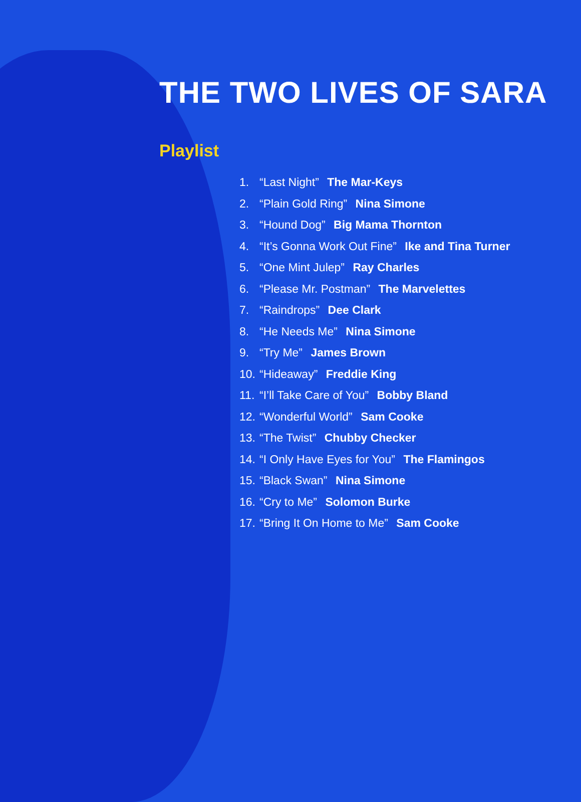THE TWO LIVES OF SARA
Playlist
1. “Last Night” The Mar-Keys
2. “Plain Gold Ring” Nina Simone
3. “Hound Dog” Big Mama Thornton
4. “It’s Gonna Work Out Fine” Ike and Tina Turner
5. “One Mint Julep” Ray Charles
6. “Please Mr. Postman” The Marvelettes
7. “Raindrops” Dee Clark
8. “He Needs Me” Nina Simone
9. “Try Me” James Brown
10. “Hideaway” Freddie King
11. “I’ll Take Care of You” Bobby Bland
12. “Wonderful World” Sam Cooke
13. “The Twist” Chubby Checker
14. “I Only Have Eyes for You” The Flamingos
15. “Black Swan” Nina Simone
16. “Cry to Me” Solomon Burke
17. “Bring It On Home to Me” Sam Cooke